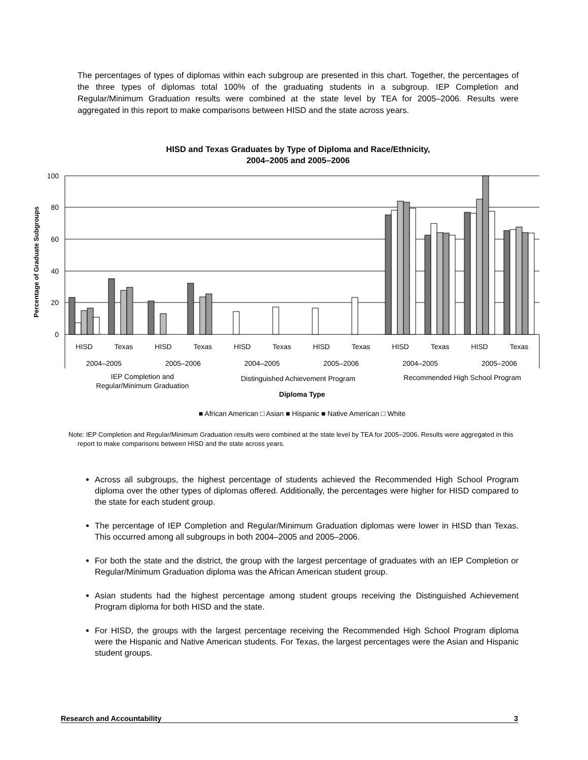The percentages of types of diplomas within each subgroup are presented in this chart. Together, the percentages of the three types of diplomas total 100% of the graduating students in a subgroup. IEP Completion and Regular/Minimum Graduation results were combined at the state level by TEA for 2005–2006. Results were aggregated in this report to make comparisons between HISD and the state across years.
HISD and Texas Graduates by Type of Diploma and Race/Ethnicity,
2004–2005 and 2005–2006
100
80
60
40
20
0
Percentage of Graduate Subgroups
HISD
Texas
HISD
Texas
HISD
Texas
HISD
Texas
HISD
Texas
HISD
Texas
2004–2005
2005–2006
2004–2005
2005–2006
2004–2005
2005–2006
IEP Completion and
Regular/Minimum Graduation
Distinguished Achievement Program
Recommended High School Program
Diploma Type
■ African American □ Asian ■ Hispanic ■ Native American □ White
Note: IEP Completion and Regular/Minimum Graduation results were combined at the state level by TEA for 2005–2006. Results were aggregated in this report to make comparisons between HISD and the state across years.
Across all subgroups, the highest percentage of students achieved the Recommended High School Program diploma over the other types of diplomas offered. Additionally, the percentages were higher for HISD compared to the state for each student group.
The percentage of IEP Completion and Regular/Minimum Graduation diplomas were lower in HISD than Texas. This occurred among all subgroups in both 2004–2005 and 2005–2006.
For both the state and the district, the group with the largest percentage of graduates with an IEP Completion or Regular/Minimum Graduation diploma was the African American student group.
Asian students had the highest percentage among student groups receiving the Distinguished Achievement Program diploma for both HISD and the state.
For HISD, the groups with the largest percentage receiving the Recommended High School Program diploma were the Hispanic and Native American students. For Texas, the largest percentages were the Asian and Hispanic student groups.
Research and Accountability 3